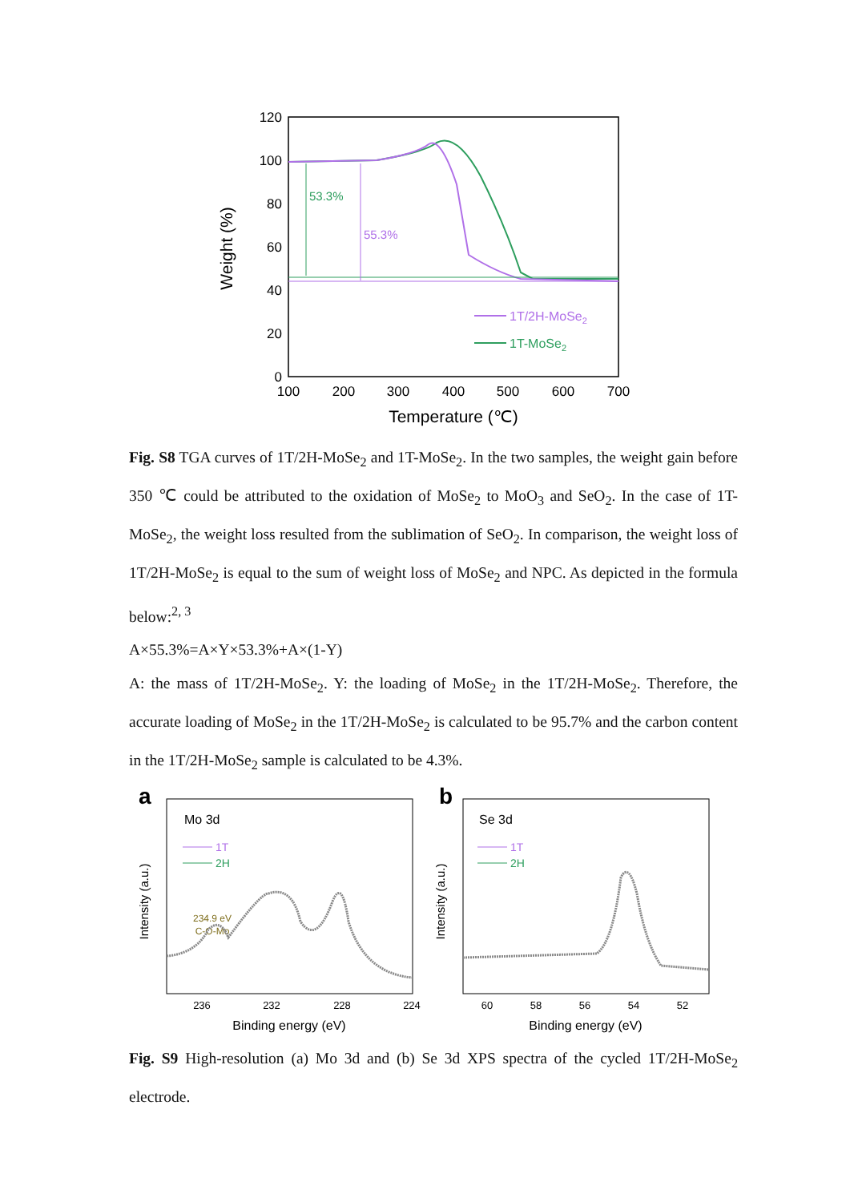120
100
80
60
40
20
0
100
200
300
400
500
600
700
Temperature (℃)
Weight (%)
53.3%
55.3%
1T/2H-MoSe2
1T-MoSe2
Fig. S8 TGA curves of 1T/2H-MoSe<sub>2</sub> and 1T-MoSe<sub>2</sub>. In the two samples, the weight gain before 350 ℃ could be attributed to the oxidation of MoSe<sub>2</sub> to MoO<sub>3</sub> and SeO<sub>2</sub>. In the case of 1T-MoSe<sub>2</sub>, the weight loss resulted from the sublimation of SeO<sub>2</sub>. In comparison, the weight loss of 1T/2H-MoSe<sub>2</sub> is equal to the sum of weight loss of MoSe<sub>2</sub> and NPC. As depicted in the formula below:<sup>2, 3</sup>
A×55.3%=A×Y×53.3%+A×(1-Y)
A: the mass of 1T/2H-MoSe<sub>2</sub>. Y: the loading of MoSe<sub>2</sub> in the 1T/2H-MoSe<sub>2</sub>. Therefore, the accurate loading of MoSe<sub>2</sub> in the 1T/2H-MoSe<sub>2</sub> is calculated to be 95.7% and the carbon content in the 1T/2H-MoSe<sub>2</sub> sample is calculated to be 4.3%.
a
Mo 3d
1T
2H
234.9 eV
C-O-Mo
236
232
228
224
Binding energy (eV)
Intensity (a.u.)
b
Se 3d
1T
2H
60
58
56
54
52
Binding energy (eV)
Intensity (a.u.)
Fig. S9 High-resolution (a) Mo 3d and (b) Se 3d XPS spectra of the cycled 1T/2H-MoSe<sub>2</sub> electrode.